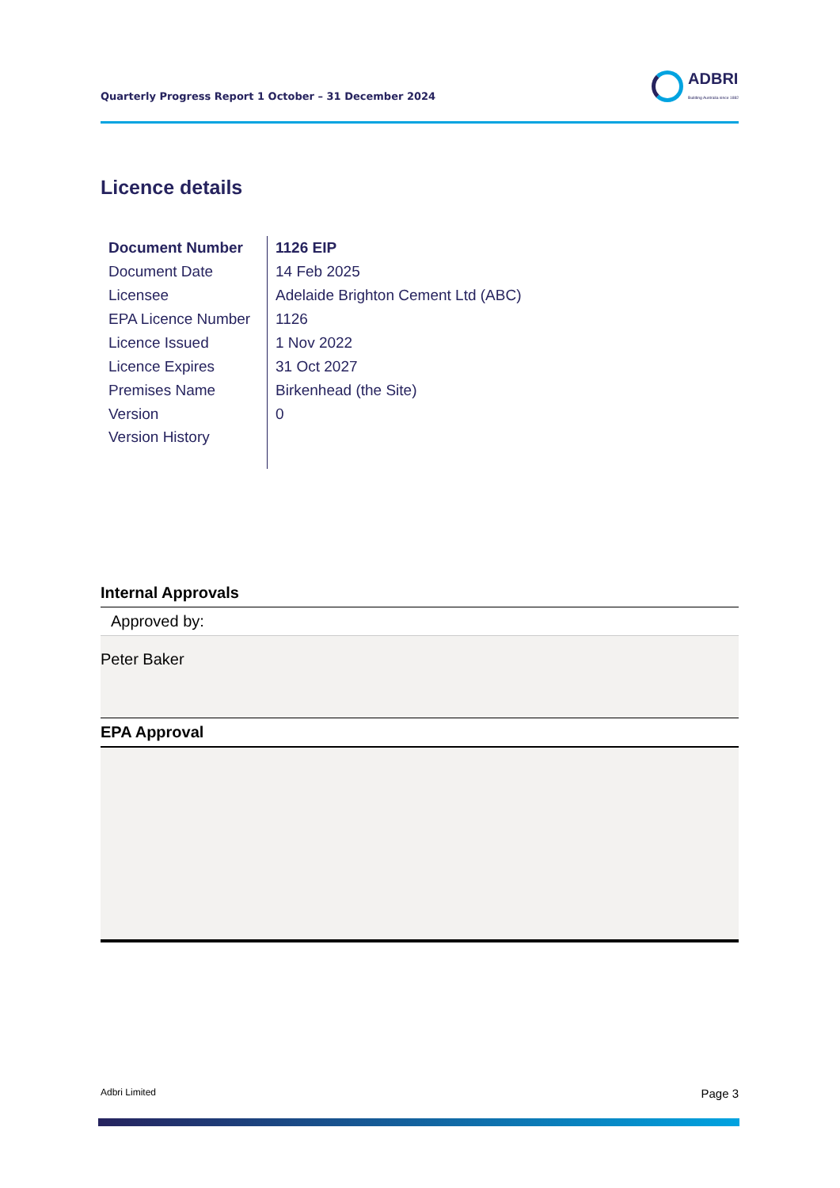Quarterly Progress Report 1 October – 31 December 2024
ADBRI
Building Australia since 1882
Licence details
| Document Number | 1126 EIP |
| Document Date | 14 Feb 2025 |
| Licensee | Adelaide Brighton Cement Ltd (ABC) |
| EPA Licence Number | 1126 |
| Licence Issued | 1 Nov 2022 |
| Licence Expires | 31 Oct 2027 |
| Premises Name | Birkenhead (the Site) |
| Version | 0 |
| Version History | |
Internal Approvals
Approved by:
Peter Baker
EPA Approval
Adbri Limited Page 3